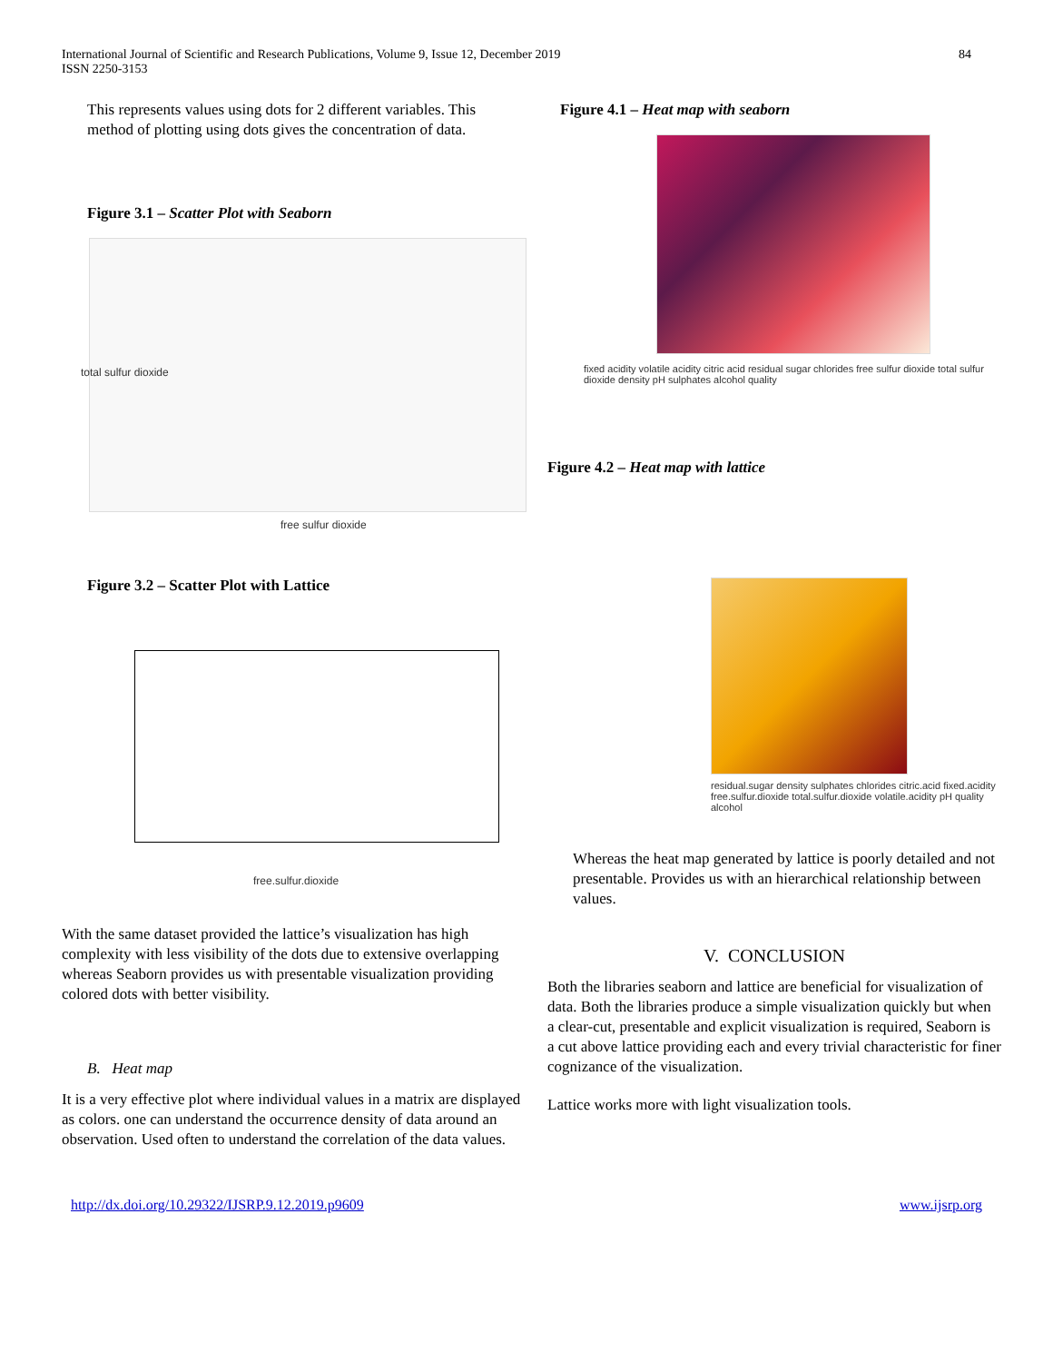International Journal of Scientific and Research Publications, Volume 9, Issue 12, December 2019
ISSN 2250-3153
84
This represents values using dots for 2 different variables. This method of plotting using dots gives the concentration of data.
Figure 3.1 – Scatter Plot with Seaborn
free sulfur dioxide
total sulfur dioxide
Figure 3.2 – Scatter Plot with Lattice
free.sulfur.dioxide
With the same dataset provided the lattice’s visualization has high complexity with less visibility of the dots due to extensive overlapping whereas Seaborn provides us with presentable visualization providing colored dots with better visibility.
B. Heat map
It is a very effective plot where individual values in a matrix are displayed as colors. one can understand the occurrence density of data around an observation. Used often to understand the correlation of the data values.
Figure 4.1 – Heat map with seaborn
fixed acidity volatile acidity citric acid residual sugar chlorides free sulfur dioxide total sulfur dioxide density pH sulphates alcohol quality
Figure 4.2 – Heat map with lattice
residual.sugar density sulphates chlorides citric.acid fixed.acidity free.sulfur.dioxide total.sulfur.dioxide volatile.acidity pH quality alcohol
Whereas the heat map generated by lattice is poorly detailed and not presentable. Provides us with an hierarchical relationship between values.
V. CONCLUSION
Both the libraries seaborn and lattice are beneficial for visualization of data. Both the libraries produce a simple visualization quickly but when a clear-cut, presentable and explicit visualization is required, Seaborn is a cut above lattice providing each and every trivial characteristic for finer cognizance of the visualization.
Lattice works more with light visualization tools.
http://dx.doi.org/10.29322/IJSRP.9.12.2019.p9609 www.ijsrp.org